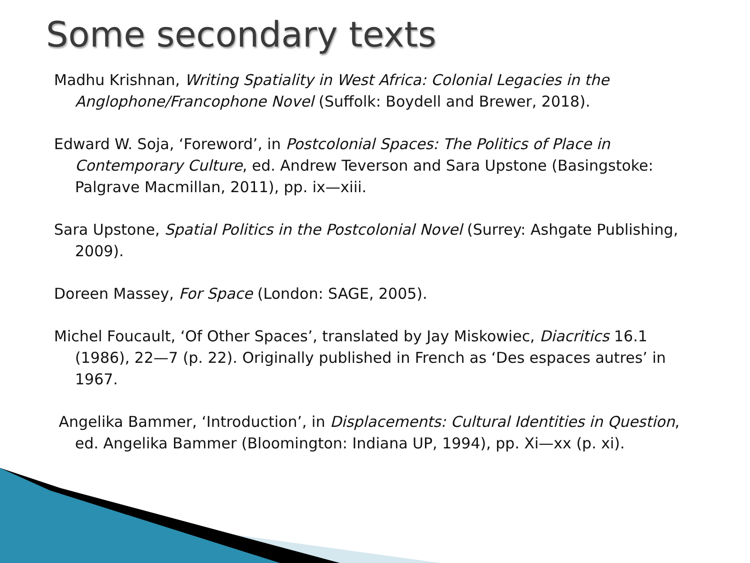Some secondary texts
Madhu Krishnan, Writing Spatiality in West Africa: Colonial Legacies in the Anglophone/Francophone Novel (Suffolk: Boydell and Brewer, 2018).
Edward W. Soja, ‘Foreword’, in Postcolonial Spaces: The Politics of Place in Contemporary Culture, ed. Andrew Teverson and Sara Upstone (Basingstoke: Palgrave Macmillan, 2011), pp. ix—xiii.
Sara Upstone, Spatial Politics in the Postcolonial Novel (Surrey: Ashgate Publishing, 2009).
Doreen Massey, For Space (London: SAGE, 2005).
Michel Foucault, ‘Of Other Spaces’, translated by Jay Miskowiec, Diacritics 16.1 (1986), 22—7 (p. 22). Originally published in French as ‘Des espaces autres’ in 1967.
Angelika Bammer, ‘Introduction’, in Displacements: Cultural Identities in Question, ed. Angelika Bammer (Bloomington: Indiana UP, 1994), pp. Xi—xx (p. xi).